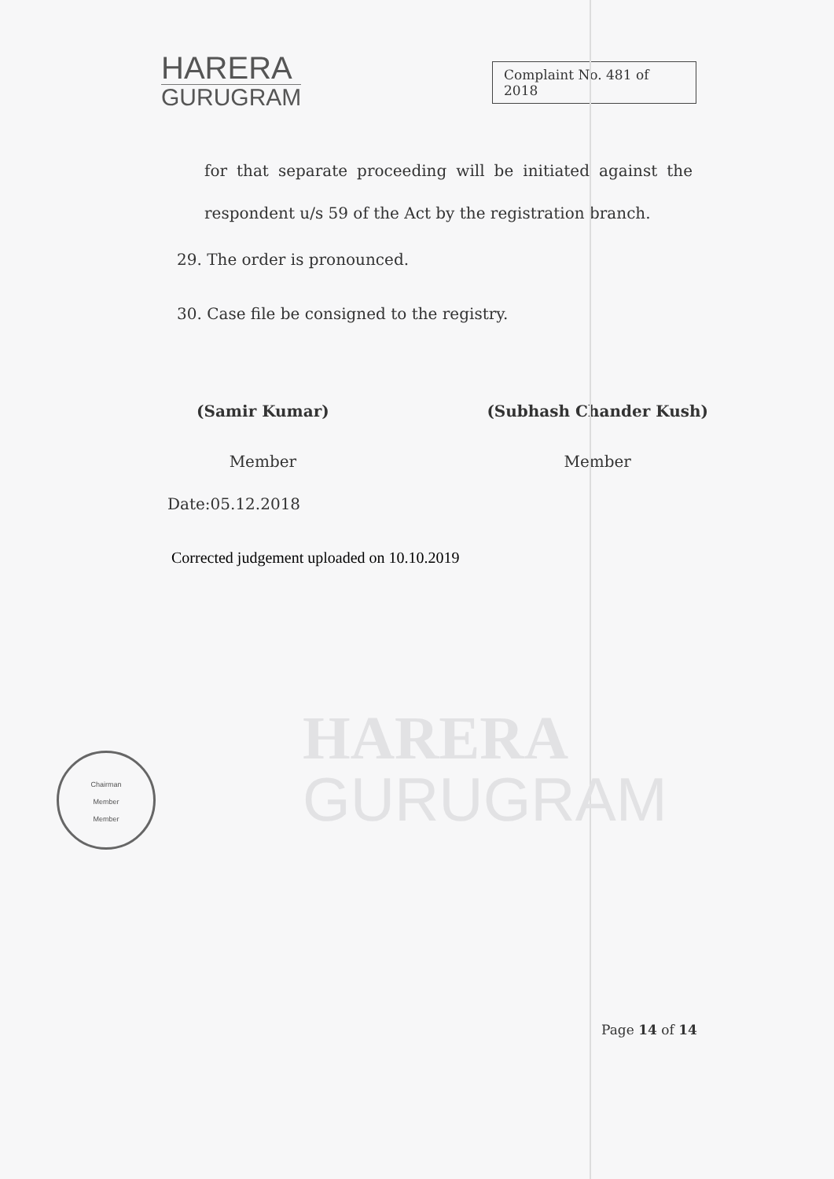HARERA
GURUGRAM
HARERA
GURUGRAM
Complaint No. 481 of 2018
for that separate proceeding will be initiated against the respondent u/s 59 of the Act by the registration branch.
29. The order is pronounced.
30. Case file be consigned to the registry.
(Samir Kumar)
Member
(Subhash Chander Kush)
Member
Date:05.12.2018
Corrected judgement uploaded on 10.10.2019
Chairman
Member
Member
Page 14 of 14